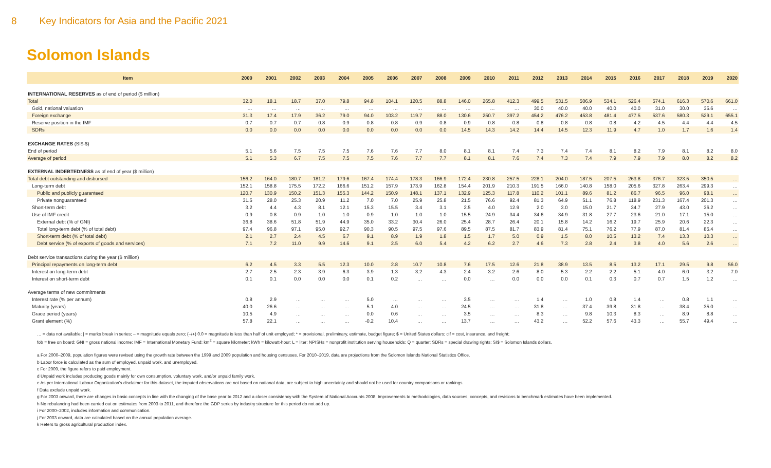8 Key Indicators for Asia and the Pacific 2021
Solomon Islands
| Item | 2000 | 2001 | 2002 | 2003 | 2004 | 2005 | 2006 | 2007 | 2008 | 2009 | 2010 | 2011 | 2012 | 2013 | 2014 | 2015 | 2016 | 2017 | 2018 | 2019 | 2020 |
| --- | --- | --- | --- | --- | --- | --- | --- | --- | --- | --- | --- | --- | --- | --- | --- | --- | --- | --- | --- | --- | --- |
| INTERNATIONAL RESERVES as of end of period ($ million) | | | | | | | | | | | | | | | | | | | | | |
| Total | 32.0 | 18.1 | 18.7 | 37.0 | 79.8 | 94.8 | 104.1 | 120.5 | 88.8 | 146.0 | 265.8 | 412.3 | 499.5 | 531.5 | 506.9 | 534.1 | 526.4 | 574.1 | 616.3 | 570.6 | 661.0 |
| Gold, national valuation | … | … | … | … | … | … | … | … | … | … | … | … | 30.0 | 40.0 | 40.0 | 40.0 | 40.0 | 31.0 | 30.0 | 35.6 | … |
| Foreign exchange | 31.3 | 17.4 | 17.9 | 36.2 | 79.0 | 94.0 | 103.2 | 119.7 | 88.0 | 130.6 | 250.7 | 397.2 | 454.2 | 476.2 | 453.8 | 481.4 | 477.5 | 537.6 | 580.3 | 529.1 | 655.1 |
| Reserve position in the IMF | 0.7 | 0.7 | 0.7 | 0.8 | 0.9 | 0.8 | 0.8 | 0.9 | 0.8 | 0.9 | 0.8 | 0.8 | 0.8 | 0.8 | 0.8 | 0.8 | 4.2 | 4.5 | 4.4 | 4.4 | 4.5 |
| SDRs | 0.0 | 0.0 | 0.0 | 0.0 | 0.0 | 0.0 | 0.0 | 0.0 | 0.0 | 14.5 | 14.3 | 14.2 | 14.4 | 14.5 | 12.3 | 11.9 | 4.7 | 1.0 | 1.7 | 1.6 | 1.4 |
| EXCHANGE RATES (SI$-$) | | | | | | | | | | | | | | | | | | | | | |
| End of period | 5.1 | 5.6 | 7.5 | 7.5 | 7.5 | 7.6 | 7.6 | 7.7 | 8.0 | 8.1 | 8.1 | 7.4 | 7.3 | 7.4 | 7.4 | 8.1 | 8.2 | 7.9 | 8.1 | 8.2 | 8.0 |
| Average of period | 5.1 | 5.3 | 6.7 | 7.5 | 7.5 | 7.5 | 7.6 | 7.7 | 7.7 | 8.1 | 8.1 | 7.6 | 7.4 | 7.3 | 7.4 | 7.9 | 7.9 | 7.9 | 8.0 | 8.2 | 8.2 |
| EXTERNAL INDEBTEDNESS as of end of year ($ million) | | | | | | | | | | | | | | | | | | | | | |
| Total debt outstanding and disbursed | 156.2 | 164.0 | 180.7 | 181.2 | 179.6 | 167.4 | 174.4 | 178.3 | 166.9 | 172.4 | 230.8 | 257.5 | 228.1 | 204.0 | 187.5 | 207.5 | 263.8 | 376.7 | 323.5 | 350.5 | … |
| Long-term debt | 152.1 | 158.8 | 175.5 | 172.2 | 166.6 | 151.2 | 157.9 | 173.9 | 162.8 | 154.4 | 201.9 | 210.3 | 191.5 | 166.0 | 140.8 | 158.0 | 205.6 | 327.8 | 263.4 | 299.3 | … |
| Public and publicly guaranteed | 120.7 | 130.9 | 150.2 | 151.3 | 155.3 | 144.2 | 150.9 | 148.1 | 137.1 | 132.9 | 125.3 | 117.8 | 110.2 | 101.1 | 89.6 | 81.2 | 86.7 | 96.5 | 96.0 | 98.1 | … |
| Private nonguaranteed | 31.5 | 28.0 | 25.3 | 20.9 | 11.2 | 7.0 | 7.0 | 25.9 | 25.8 | 21.5 | 76.6 | 92.4 | 81.3 | 64.9 | 51.1 | 76.8 | 118.9 | 231.3 | 167.4 | 201.3 | … |
| Short-term debt | 3.2 | 4.4 | 4.3 | 8.1 | 12.1 | 15.3 | 15.5 | 3.4 | 3.1 | 2.5 | 4.0 | 12.9 | 2.0 | 3.0 | 15.0 | 21.7 | 34.7 | 27.9 | 43.0 | 36.2 | … |
| Use of IMF credit | 0.9 | 0.8 | 0.9 | 1.0 | 1.0 | 0.9 | 1.0 | 1.0 | 1.0 | 15.5 | 24.9 | 34.4 | 34.6 | 34.9 | 31.8 | 27.7 | 23.6 | 21.0 | 17.1 | 15.0 | … |
| External debt (% of GNI) | 36.8 | 38.6 | 51.8 | 51.9 | 44.9 | 35.0 | 33.2 | 30.4 | 26.0 | 25.4 | 28.7 | 26.4 | 20.1 | 15.8 | 14.2 | 16.2 | 19.7 | 25.9 | 20.6 | 22.3 | … |
| Total long-term debt (% of total debt) | 97.4 | 96.8 | 97.1 | 95.0 | 92.7 | 90.3 | 90.5 | 97.5 | 97.6 | 89.5 | 87.5 | 81.7 | 83.9 | 81.4 | 75.1 | 76.2 | 77.9 | 87.0 | 81.4 | 85.4 | … |
| Short-term debt (% of total debt) | 2.1 | 2.7 | 2.4 | 4.5 | 6.7 | 9.1 | 8.9 | 1.9 | 1.8 | 1.5 | 1.7 | 5.0 | 0.9 | 1.5 | 8.0 | 10.5 | 13.2 | 7.4 | 13.3 | 10.3 | … |
| Debt service (% of exports of goods and services) | 7.1 | 7.2 | 11.0 | 9.9 | 14.6 | 9.1 | 2.5 | 6.0 | 5.4 | 4.2 | 6.2 | 2.7 | 4.6 | 7.3 | 2.8 | 2.4 | 3.8 | 4.0 | 5.6 | 2.6 | … |
| Debt service transactions during the year ($ million) | | | | | | | | | | | | | | | | | | | | | |
| Principal repayments on long-term debt | 6.2 | 4.5 | 3.3 | 5.5 | 12.3 | 10.0 | 2.8 | 10.7 | 10.8 | 7.6 | 17.5 | 12.6 | 21.8 | 38.9 | 13.5 | 8.5 | 13.2 | 17.1 | 29.5 | 9.8 | 56.0 |
| Interest on long-term debt | 2.7 | 2.5 | 2.3 | 3.9 | 6.3 | 3.9 | 1.3 | 3.2 | 4.3 | 2.4 | 3.2 | 2.6 | 8.0 | 5.3 | 2.2 | 2.2 | 5.1 | 4.0 | 6.0 | 3.2 | 7.0 |
| Interest on short-term debt | 0.1 | 0.1 | 0.0 | 0.0 | 0.0 | 0.1 | 0.2 | … | … | 0.0 | … | 0.0 | 0.0 | 0.0 | 0.1 | 0.3 | 0.7 | 0.7 | 1.5 | 1.2 | … |
| Average terms of new commitments | | | | | | | | | | | | | | | | | | | | | |
| Interest rate (% per annum) | 0.8 | 2.9 | … | … | … | 5.0 | … | … | … | 3.5 | … | … | 1.4 | … | 1.0 | 0.8 | 1.4 | … | 0.8 | 1.1 | … |
| Maturity (years) | 40.0 | 26.6 | … | … | … | 5.1 | 4.0 | … | … | 24.5 | … | … | 31.8 | … | 37.4 | 39.8 | 31.8 | … | 38.4 | 35.0 | … |
| Grace period (years) | 10.5 | 4.9 | … | … | … | 0.0 | 0.6 | … | … | 3.5 | … | … | 8.3 | … | 9.8 | 10.3 | 8.3 | … | 8.9 | 8.8 | … |
| Grant element (%) | 57.8 | 22.1 | … | … | … | -0.2 | 10.4 | … | … | 13.7 | … | … | 43.2 | … | 52.2 | 57.6 | 43.3 | … | 55.7 | 49.4 | … |
… = data not available; | = marks break in series; – = magnitude equals zero; (–/+) 0.0 = magnitude is less than half of unit employed; * = provisional, preliminary, estimate, budget figure; $ = United States dollars; cif = cost, insurance, and freight;
fob = free on board; GNI = gross national income; IMF = International Monetary Fund; km<sup>2</sup> = square kilometer; kWh = kilowatt-hour; L = liter; NPISHs = nonprofit institution serving households; Q = quarter; SDRs = special drawing rights; SI$ = Solomon Islands dollars.
a For 2000–2009, population figures were revised using the growth rate between the 1999 and 2009 population and housing censuses. For 2010–2019, data are projections from the Solomon Islands National Statistics Office.
b Labor force is calculated as the sum of employed, unpaid work, and unemployed.
c For 2009, the figure refers to paid employment.
d Unpaid work includes producing goods mainly for own consumption, voluntary work, and/or unpaid family work.
e As per International Labour Organization's disclaimer for this dataset, the imputed observations are not based on national data, are subject to high uncertainty and should not be used for country comparisons or rankings.
f Data exclude unpaid work.
g For 2003 onward, there are changes in basic concepts in line with the changing of the base year to 2012 and a closer consistency with the System of National Accounts 2008. Improvements to methodologies, data sources, concepts, and revisions to benchmark estimates have been implemented.
h No rebalancing had been carried out on estimates from 2003 to 2011, and therefore the GDP series by industry structure for this period do not add up.
i For 2000–2002, includes information and communication.
j For 2003 onward, data are calculated based on the annual population average.
k Refers to gross agricultural production index.